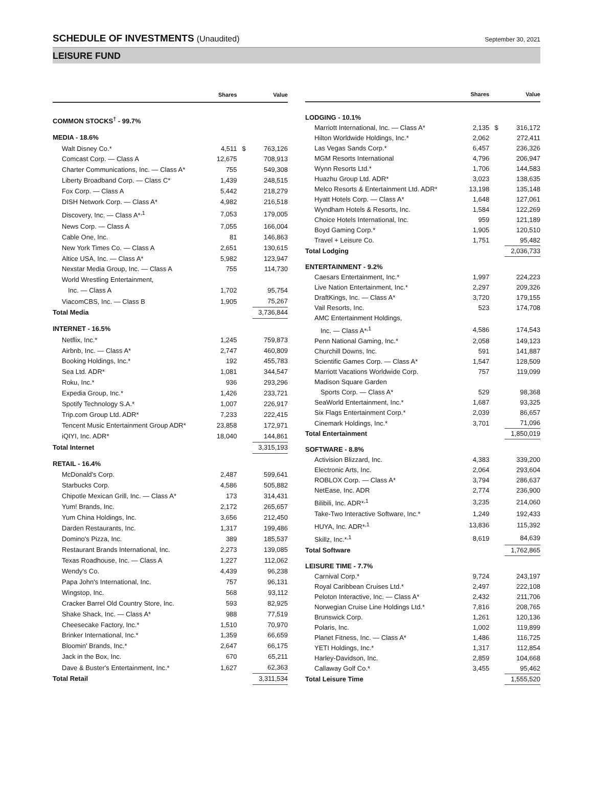SCHEDULE OF INVESTMENTS (Unaudited)
September 30, 2021
LEISURE FUND
| | Shares | | Value |
| --- | --- | --- | --- |
| COMMON STOCKS<sup>†</sup> - 99.7% | | | |
| MEDIA - 18.6% | | | |
| Walt Disney Co.* | 4,511 | $ | 763,126 |
| Comcast Corp. — Class A | 12,675 | | 708,913 |
| Charter Communications, Inc. — Class A* | 755 | | 549,308 |
| Liberty Broadband Corp. — Class C* | 1,439 | | 248,515 |
| Fox Corp. — Class A | 5,442 | | 218,279 |
| DISH Network Corp. — Class A* | 4,982 | | 216,518 |
| Discovery, Inc. — Class A*<sup>,1</sup> | 7,053 | | 179,005 |
| News Corp. — Class A | 7,055 | | 166,004 |
| Cable One, Inc. | 81 | | 146,863 |
| New York Times Co. — Class A | 2,651 | | 130,615 |
| Altice USA, Inc. — Class A* | 5,982 | | 123,947 |
| Nexstar Media Group, Inc. — Class A | 755 | | 114,730 |
| World Wrestling Entertainment, | | | |
| Inc. — Class A | 1,702 | | 95,754 |
| ViacomCBS, Inc. — Class B | 1,905 | | 75,267 |
| Total Media | | | 3,736,844 |
| INTERNET - 16.5% | | | |
| Netflix, Inc.* | 1,245 | | 759,873 |
| Airbnb, Inc. — Class A* | 2,747 | | 460,809 |
| Booking Holdings, Inc.* | 192 | | 455,783 |
| Sea Ltd. ADR* | 1,081 | | 344,547 |
| Roku, Inc.* | 936 | | 293,296 |
| Expedia Group, Inc.* | 1,426 | | 233,721 |
| Spotify Technology S.A.* | 1,007 | | 226,917 |
| Trip.com Group Ltd. ADR* | 7,233 | | 222,415 |
| Tencent Music Entertainment Group ADR* | 23,858 | | 172,971 |
| iQIYI, Inc. ADR* | 18,040 | | 144,861 |
| Total Internet | | | 3,315,193 |
| RETAIL - 16.4% | | | |
| McDonald's Corp. | 2,487 | | 599,641 |
| Starbucks Corp. | 4,586 | | 505,882 |
| Chipotle Mexican Grill, Inc. — Class A* | 173 | | 314,431 |
| Yum! Brands, Inc. | 2,172 | | 265,657 |
| Yum China Holdings, Inc. | 3,656 | | 212,450 |
| Darden Restaurants, Inc. | 1,317 | | 199,486 |
| Domino's Pizza, Inc. | 389 | | 185,537 |
| Restaurant Brands International, Inc. | 2,273 | | 139,085 |
| Texas Roadhouse, Inc. — Class A | 1,227 | | 112,062 |
| Wendy's Co. | 4,439 | | 96,238 |
| Papa John's International, Inc. | 757 | | 96,131 |
| Wingstop, Inc. | 568 | | 93,112 |
| Cracker Barrel Old Country Store, Inc. | 593 | | 82,925 |
| Shake Shack, Inc. — Class A* | 988 | | 77,519 |
| Cheesecake Factory, Inc.* | 1,510 | | 70,970 |
| Brinker International, Inc.* | 1,359 | | 66,659 |
| Bloomin' Brands, Inc.* | 2,647 | | 66,175 |
| Jack in the Box, Inc. | 670 | | 65,211 |
| Dave & Buster's Entertainment, Inc.* | 1,627 | | 62,363 |
| Total Retail | | | 3,311,534 |
| | Shares | | Value |
| --- | --- | --- | --- |
| LODGING - 10.1% | | | |
| Marriott International, Inc. — Class A* | 2,135 | $ | 316,172 |
| Hilton Worldwide Holdings, Inc.* | 2,062 | | 272,411 |
| Las Vegas Sands Corp.* | 6,457 | | 236,326 |
| MGM Resorts International | 4,796 | | 206,947 |
| Wynn Resorts Ltd.* | 1,706 | | 144,583 |
| Huazhu Group Ltd. ADR* | 3,023 | | 138,635 |
| Melco Resorts & Entertainment Ltd. ADR* | 13,198 | | 135,148 |
| Hyatt Hotels Corp. — Class A* | 1,648 | | 127,061 |
| Wyndham Hotels & Resorts, Inc. | 1,584 | | 122,269 |
| Choice Hotels International, Inc. | 959 | | 121,189 |
| Boyd Gaming Corp.* | 1,905 | | 120,510 |
| Travel + Leisure Co. | 1,751 | | 95,482 |
| Total Lodging | | | 2,036,733 |
| ENTERTAINMENT - 9.2% | | | |
| Caesars Entertainment, Inc.* | 1,997 | | 224,223 |
| Live Nation Entertainment, Inc.* | 2,297 | | 209,326 |
| DraftKings, Inc. — Class A* | 3,720 | | 179,155 |
| Vail Resorts, Inc. | 523 | | 174,708 |
| AMC Entertainment Holdings, | | | |
| Inc. — Class A*<sup>,1</sup> | 4,586 | | 174,543 |
| Penn National Gaming, Inc.* | 2,058 | | 149,123 |
| Churchill Downs, Inc. | 591 | | 141,887 |
| Scientific Games Corp. — Class A* | 1,547 | | 128,509 |
| Marriott Vacations Worldwide Corp. | 757 | | 119,099 |
| Madison Square Garden | | | |
| Sports Corp. — Class A* | 529 | | 98,368 |
| SeaWorld Entertainment, Inc.* | 1,687 | | 93,325 |
| Six Flags Entertainment Corp.* | 2,039 | | 86,657 |
| Cinemark Holdings, Inc.* | 3,701 | | 71,096 |
| Total Entertainment | | | 1,850,019 |
| SOFTWARE - 8.8% | | | |
| Activision Blizzard, Inc. | 4,383 | | 339,200 |
| Electronic Arts, Inc. | 2,064 | | 293,604 |
| ROBLOX Corp. — Class A* | 3,794 | | 286,637 |
| NetEase, Inc. ADR | 2,774 | | 236,900 |
| Bilibili, Inc. ADR*<sup>,1</sup> | 3,235 | | 214,060 |
| Take-Two Interactive Software, Inc.* | 1,249 | | 192,433 |
| HUYA, Inc. ADR*<sup>,1</sup> | 13,836 | | 115,392 |
| Skillz, Inc.*<sup>,1</sup> | 8,619 | | 84,639 |
| Total Software | | | 1,762,865 |
| LEISURE TIME - 7.7% | | | |
| Carnival Corp.* | 9,724 | | 243,197 |
| Royal Caribbean Cruises Ltd.* | 2,497 | | 222,108 |
| Peloton Interactive, Inc. — Class A* | 2,432 | | 211,706 |
| Norwegian Cruise Line Holdings Ltd.* | 7,816 | | 208,765 |
| Brunswick Corp. | 1,261 | | 120,136 |
| Polaris, Inc. | 1,002 | | 119,899 |
| Planet Fitness, Inc. — Class A* | 1,486 | | 116,725 |
| YETI Holdings, Inc.* | 1,317 | | 112,854 |
| Harley-Davidson, Inc. | 2,859 | | 104,668 |
| Callaway Golf Co.* | 3,455 | | 95,462 |
| Total Leisure Time | | | 1,555,520 |